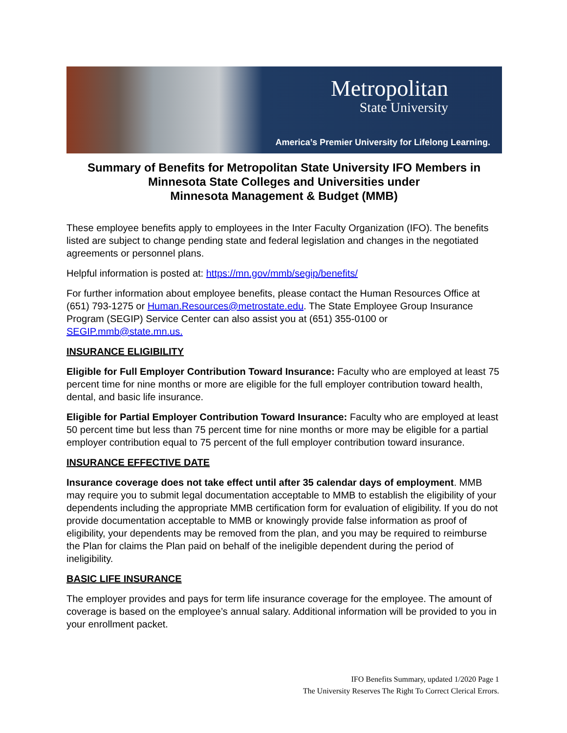Metropolitan
State University
America’s Premier University for Lifelong Learning.
Summary of Benefits for Metropolitan State University IFO Members in Minnesota State Colleges and Universities under
Minnesota Management & Budget (MMB)
These employee benefits apply to employees in the Inter Faculty Organization (IFO). The benefits listed are subject to change pending state and federal legislation and changes in the negotiated agreements or personnel plans.
Helpful information is posted at: https://mn.gov/mmb/segip/benefits/
For further information about employee benefits, please contact the Human Resources Office at (651) 793-1275 or Human.Resources@metrostate.edu. The State Employee Group Insurance Program (SEGIP) Service Center can also assist you at (651) 355-0100 or SEGIP.mmb@state.mn.us.
INSURANCE ELIGIBILITY
Eligible for Full Employer Contribution Toward Insurance: Faculty who are employed at least 75 percent time for nine months or more are eligible for the full employer contribution toward health, dental, and basic life insurance.
Eligible for Partial Employer Contribution Toward Insurance: Faculty who are employed at least 50 percent time but less than 75 percent time for nine months or more may be eligible for a partial employer contribution equal to 75 percent of the full employer contribution toward insurance.
INSURANCE EFFECTIVE DATE
Insurance coverage does not take effect until after 35 calendar days of employment. MMB may require you to submit legal documentation acceptable to MMB to establish the eligibility of your dependents including the appropriate MMB certification form for evaluation of eligibility. If you do not provide documentation acceptable to MMB or knowingly provide false information as proof of eligibility, your dependents may be removed from the plan, and you may be required to reimburse the Plan for claims the Plan paid on behalf of the ineligible dependent during the period of ineligibility.
BASIC LIFE INSURANCE
The employer provides and pays for term life insurance coverage for the employee. The amount of coverage is based on the employee’s annual salary. Additional information will be provided to you in your enrollment packet.
IFO Benefits Summary, updated 1/2020 Page 1
The University Reserves The Right To Correct Clerical Errors.